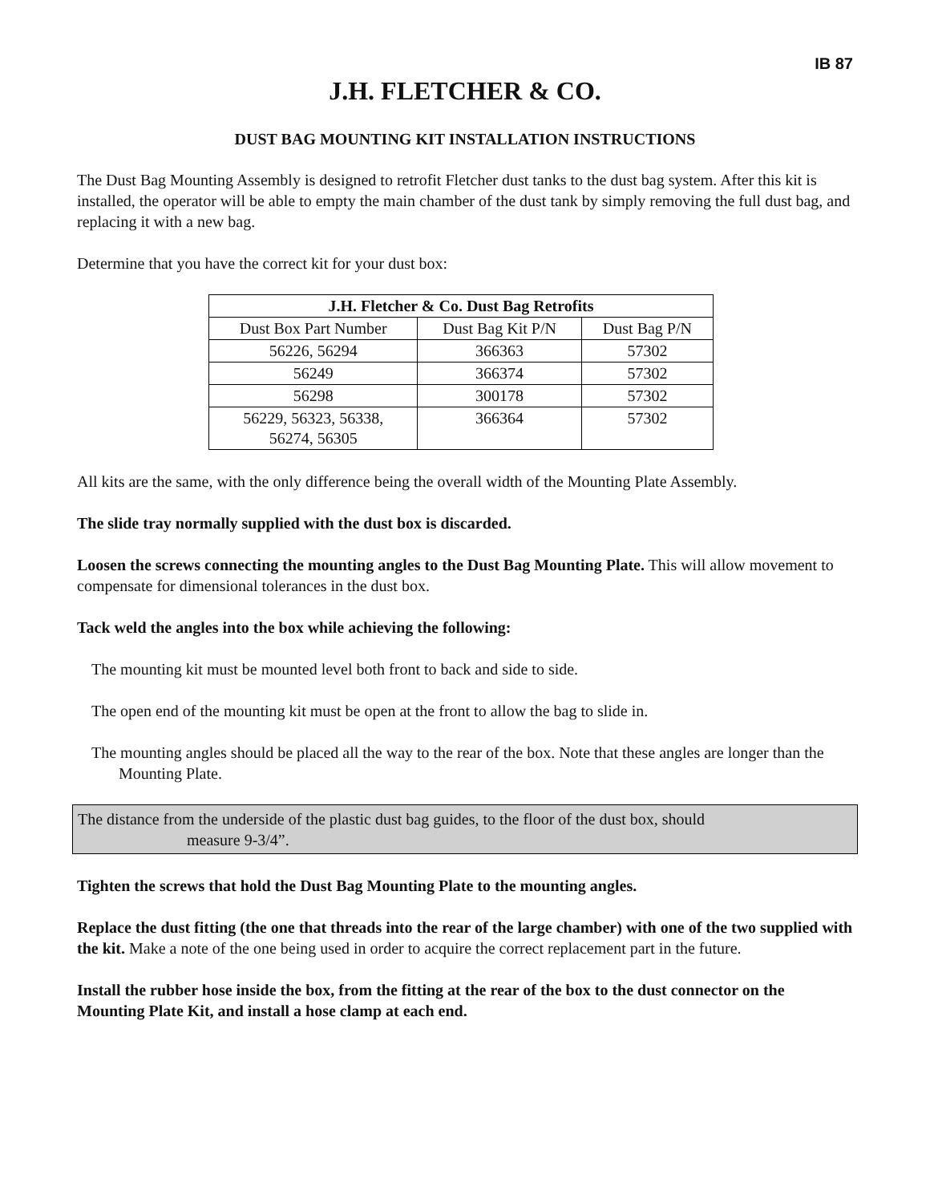IB 87
J.H. FLETCHER & CO.
DUST BAG MOUNTING KIT INSTALLATION INSTRUCTIONS
The Dust Bag Mounting Assembly is designed to retrofit Fletcher dust tanks to the dust bag system. After this kit is installed, the operator will be able to empty the main chamber of the dust tank by simply removing the full dust bag, and replacing it with a new bag.
Determine that you have the correct kit for your dust box:
| J.H. Fletcher & Co. Dust Bag Retrofits | | |
| --- | --- | --- |
| Dust Box Part Number | Dust Bag Kit P/N | Dust Bag P/N |
| 56226, 56294 | 366363 | 57302 |
| 56249 | 366374 | 57302 |
| 56298 | 300178 | 57302 |
| 56229, 56323, 56338, 56274, 56305 | 366364 | 57302 |
All kits are the same, with the only difference being the overall width of the Mounting Plate Assembly.
The slide tray normally supplied with the dust box is discarded.
Loosen the screws connecting the mounting angles to the Dust Bag Mounting Plate. This will allow movement to compensate for dimensional tolerances in the dust box.
Tack weld the angles into the box while achieving the following:
The mounting kit must be mounted level both front to back and side to side.
The open end of the mounting kit must be open at the front to allow the bag to slide in.
The mounting angles should be placed all the way to the rear of the box. Note that these angles are longer than the Mounting Plate.
The distance from the underside of the plastic dust bag guides, to the floor of the dust box, should
measure 9-3/4”.
Tighten the screws that hold the Dust Bag Mounting Plate to the mounting angles.
Replace the dust fitting (the one that threads into the rear of the large chamber) with one of the two supplied with the kit. Make a note of the one being used in order to acquire the correct replacement part in the future.
Install the rubber hose inside the box, from the fitting at the rear of the box to the dust connector on the Mounting Plate Kit, and install a hose clamp at each end.